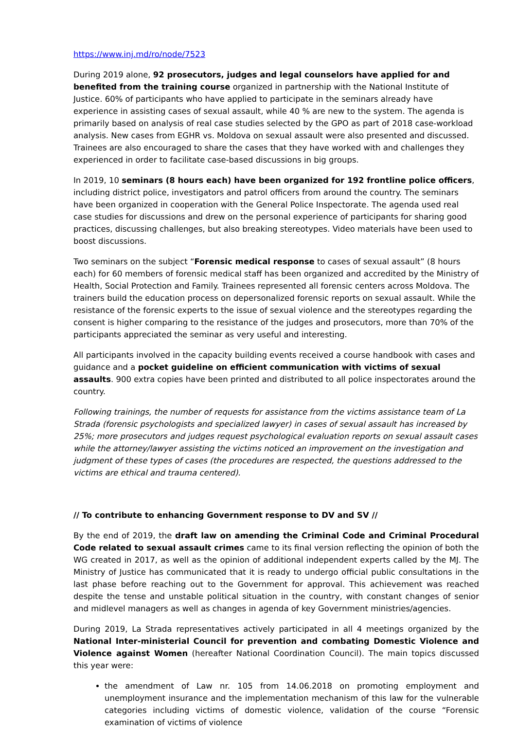https://www.inj.md/ro/node/7523
During 2019 alone, 92 prosecutors, judges and legal counselors have applied for and benefited from the training course organized in partnership with the National Institute of Justice. 60% of participants who have applied to participate in the seminars already have experience in assisting cases of sexual assault, while 40 % are new to the system. The agenda is primarily based on analysis of real case studies selected by the GPO as part of 2018 case-workload analysis. New cases from EGHR vs. Moldova on sexual assault were also presented and discussed. Trainees are also encouraged to share the cases that they have worked with and challenges they experienced in order to facilitate case-based discussions in big groups.
In 2019, 10 seminars (8 hours each) have been organized for 192 frontline police officers, including district police, investigators and patrol officers from around the country. The seminars have been organized in cooperation with the General Police Inspectorate. The agenda used real case studies for discussions and drew on the personal experience of participants for sharing good practices, discussing challenges, but also breaking stereotypes. Video materials have been used to boost discussions.
Two seminars on the subject “Forensic medical response to cases of sexual assault” (8 hours each) for 60 members of forensic medical staff has been organized and accredited by the Ministry of Health, Social Protection and Family. Trainees represented all forensic centers across Moldova. The trainers build the education process on depersonalized forensic reports on sexual assault. While the resistance of the forensic experts to the issue of sexual violence and the stereotypes regarding the consent is higher comparing to the resistance of the judges and prosecutors, more than 70% of the participants appreciated the seminar as very useful and interesting.
All participants involved in the capacity building events received a course handbook with cases and guidance and a pocket guideline on efficient communication with victims of sexual assaults. 900 extra copies have been printed and distributed to all police inspectorates around the country.
Following trainings, the number of requests for assistance from the victims assistance team of La Strada (forensic psychologists and specialized lawyer) in cases of sexual assault has increased by 25%; more prosecutors and judges request psychological evaluation reports on sexual assault cases while the attorney/lawyer assisting the victims noticed an improvement on the investigation and judgment of these types of cases (the procedures are respected, the questions addressed to the victims are ethical and trauma centered).
// To contribute to enhancing Government response to DV and SV //
By the end of 2019, the draft law on amending the Criminal Code and Criminal Procedural Code related to sexual assault crimes came to its final version reflecting the opinion of both the WG created in 2017, as well as the opinion of additional independent experts called by the MJ. The Ministry of Justice has communicated that it is ready to undergo official public consultations in the last phase before reaching out to the Government for approval. This achievement was reached despite the tense and unstable political situation in the country, with constant changes of senior and midlevel managers as well as changes in agenda of key Government ministries/agencies.
During 2019, La Strada representatives actively participated in all 4 meetings organized by the National Inter-ministerial Council for prevention and combating Domestic Violence and Violence against Women (hereafter National Coordination Council). The main topics discussed this year were:
the amendment of Law nr. 105 from 14.06.2018 on promoting employment and unemployment insurance and the implementation mechanism of this law for the vulnerable categories including victims of domestic violence, validation of the course “Forensic examination of victims of violence